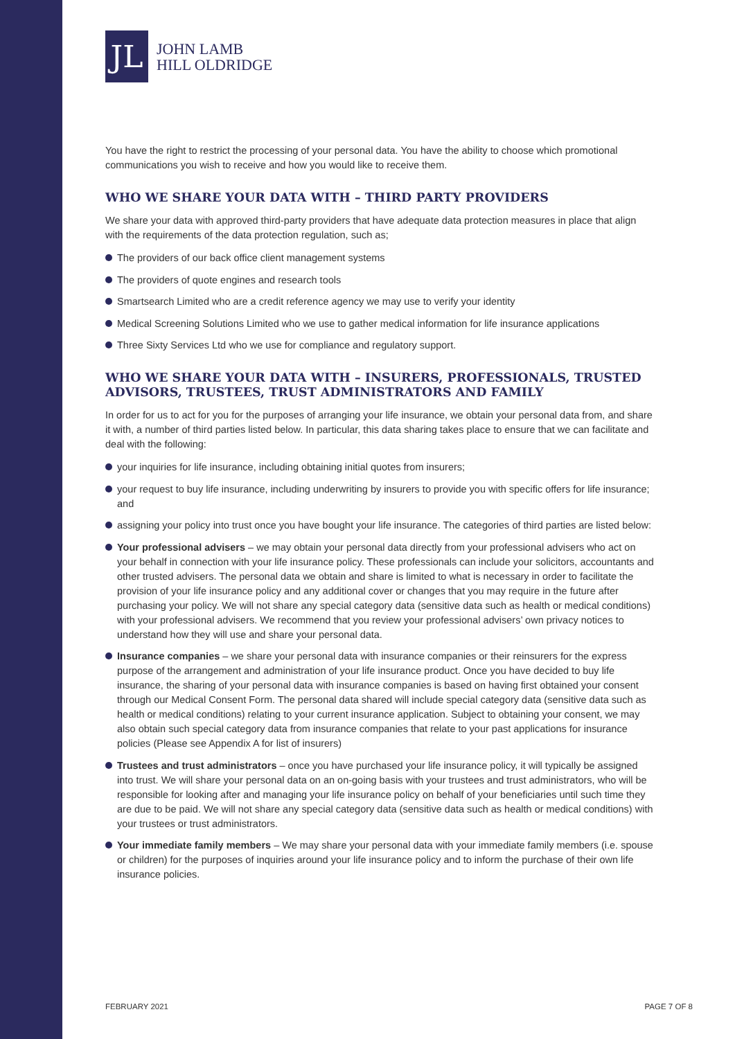JL
JOHN LAMB
HILL OLDRIDGE
You have the right to restrict the processing of your personal data. You have the ability to choose which promotional communications you wish to receive and how you would like to receive them.
WHO WE SHARE YOUR DATA WITH – THIRD PARTY PROVIDERS
We share your data with approved third-party providers that have adequate data protection measures in place that align with the requirements of the data protection regulation, such as;
The providers of our back office client management systems
The providers of quote engines and research tools
Smartsearch Limited who are a credit reference agency we may use to verify your identity
Medical Screening Solutions Limited who we use to gather medical information for life insurance applications
Three Sixty Services Ltd who we use for compliance and regulatory support.
WHO WE SHARE YOUR DATA WITH – INSURERS, PROFESSIONALS, TRUSTED ADVISORS, TRUSTEES, TRUST ADMINISTRATORS AND FAMILY
In order for us to act for you for the purposes of arranging your life insurance, we obtain your personal data from, and share it with, a number of third parties listed below. In particular, this data sharing takes place to ensure that we can facilitate and deal with the following:
your inquiries for life insurance, including obtaining initial quotes from insurers;
your request to buy life insurance, including underwriting by insurers to provide you with specific offers for life insurance; and
assigning your policy into trust once you have bought your life insurance. The categories of third parties are listed below:
Your professional advisers – we may obtain your personal data directly from your professional advisers who act on your behalf in connection with your life insurance policy. These professionals can include your solicitors, accountants and other trusted advisers. The personal data we obtain and share is limited to what is necessary in order to facilitate the provision of your life insurance policy and any additional cover or changes that you may require in the future after purchasing your policy. We will not share any special category data (sensitive data such as health or medical conditions) with your professional advisers. We recommend that you review your professional advisers’ own privacy notices to understand how they will use and share your personal data.
Insurance companies – we share your personal data with insurance companies or their reinsurers for the express purpose of the arrangement and administration of your life insurance product. Once you have decided to buy life insurance, the sharing of your personal data with insurance companies is based on having first obtained your consent through our Medical Consent Form. The personal data shared will include special category data (sensitive data such as health or medical conditions) relating to your current insurance application. Subject to obtaining your consent, we may also obtain such special category data from insurance companies that relate to your past applications for insurance policies (Please see Appendix A for list of insurers)
Trustees and trust administrators – once you have purchased your life insurance policy, it will typically be assigned into trust. We will share your personal data on an on-going basis with your trustees and trust administrators, who will be responsible for looking after and managing your life insurance policy on behalf of your beneficiaries until such time they are due to be paid. We will not share any special category data (sensitive data such as health or medical conditions) with your trustees or trust administrators.
Your immediate family members – We may share your personal data with your immediate family members (i.e. spouse or children) for the purposes of inquiries around your life insurance policy and to inform the purchase of their own life insurance policies.
FEBRUARY 2021 PAGE 7 OF 8